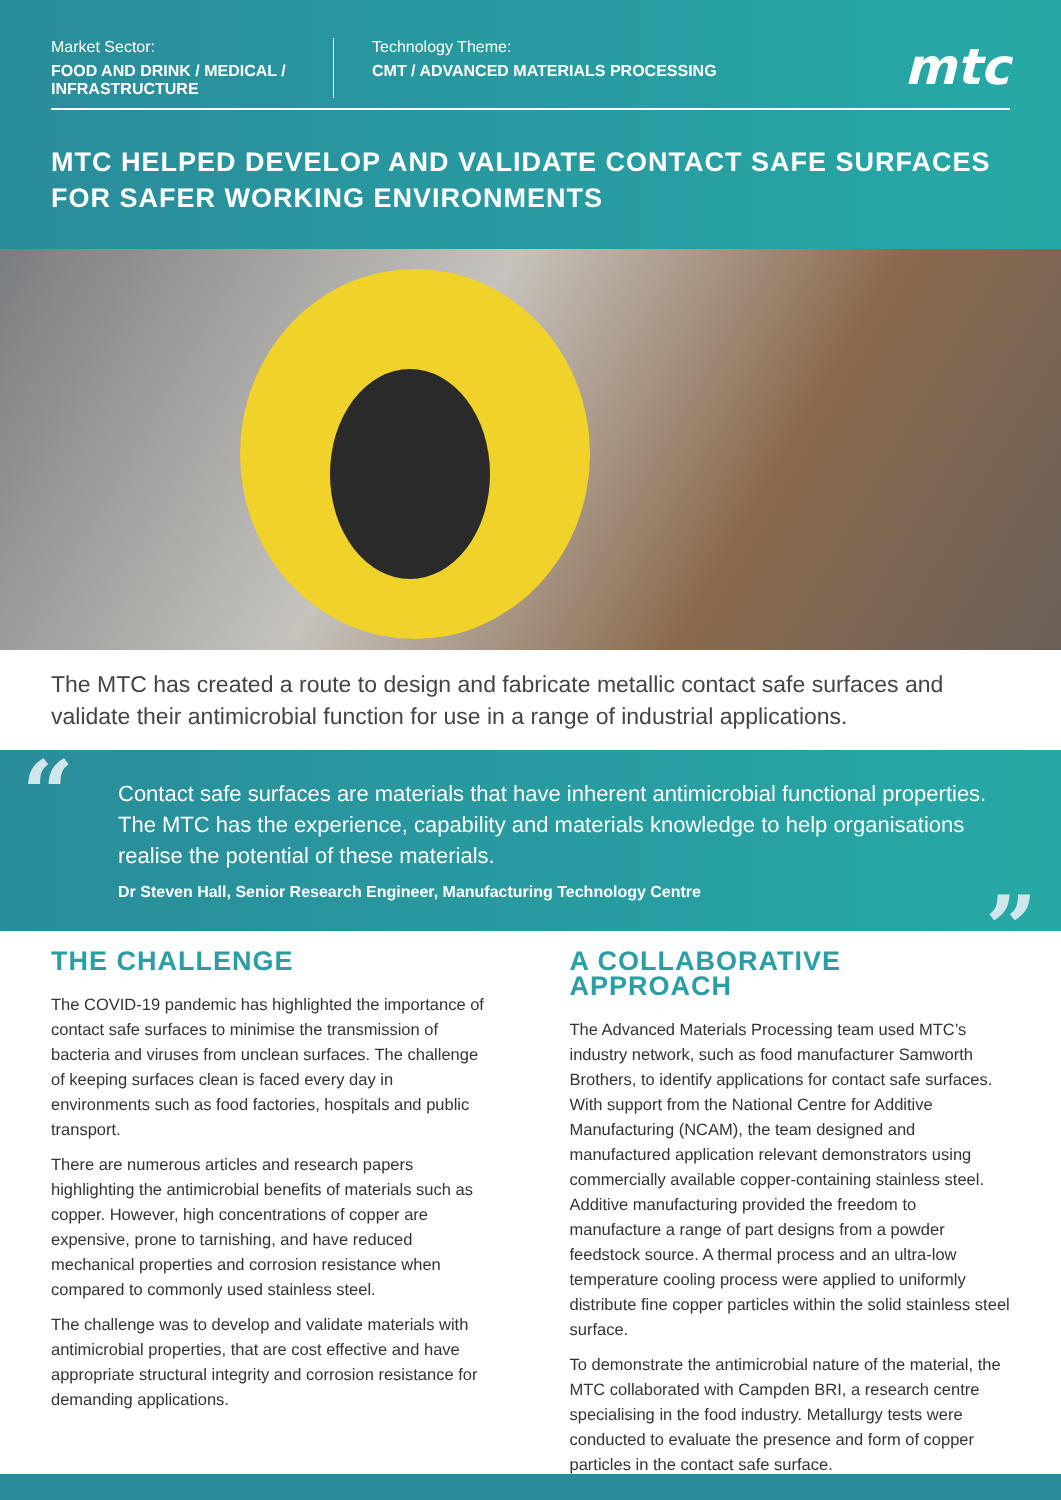Market Sector:
FOOD AND DRINK / MEDICAL / INFRASTRUCTURE
Technology Theme:
CMT / ADVANCED MATERIALS PROCESSING
mtc
MTC HELPED DEVELOP AND VALIDATE CONTACT SAFE SURFACES FOR SAFER WORKING ENVIRONMENTS
The MTC has created a route to design and fabricate metallic contact safe surfaces and validate their antimicrobial function for use in a range of industrial applications.
“
Contact safe surfaces are materials that have inherent antimicrobial functional properties. The MTC has the experience, capability and materials knowledge to help organisations realise the potential of these materials.
Dr Steven Hall, Senior Research Engineer, Manufacturing Technology Centre”
THE CHALLENGE
The COVID-19 pandemic has highlighted the importance of contact safe surfaces to minimise the transmission of bacteria and viruses from unclean surfaces. The challenge of keeping surfaces clean is faced every day in environments such as food factories, hospitals and public transport.
There are numerous articles and research papers highlighting the antimicrobial benefits of materials such as copper. However, high concentrations of copper are expensive, prone to tarnishing, and have reduced mechanical properties and corrosion resistance when compared to commonly used stainless steel.
The challenge was to develop and validate materials with antimicrobial properties, that are cost effective and have appropriate structural integrity and corrosion resistance for demanding applications.
A COLLABORATIVE APPROACH
The Advanced Materials Processing team used MTC’s industry network, such as food manufacturer Samworth Brothers, to identify applications for contact safe surfaces. With support from the National Centre for Additive Manufacturing (NCAM), the team designed and manufactured application relevant demonstrators using commercially available copper-containing stainless steel. Additive manufacturing provided the freedom to manufacture a range of part designs from a powder feedstock source. A thermal process and an ultra-low temperature cooling process were applied to uniformly distribute fine copper particles within the solid stainless steel surface.
To demonstrate the antimicrobial nature of the material, the MTC collaborated with Campden BRI, a research centre specialising in the food industry. Metallurgy tests were conducted to evaluate the presence and form of copper particles in the contact safe surface.